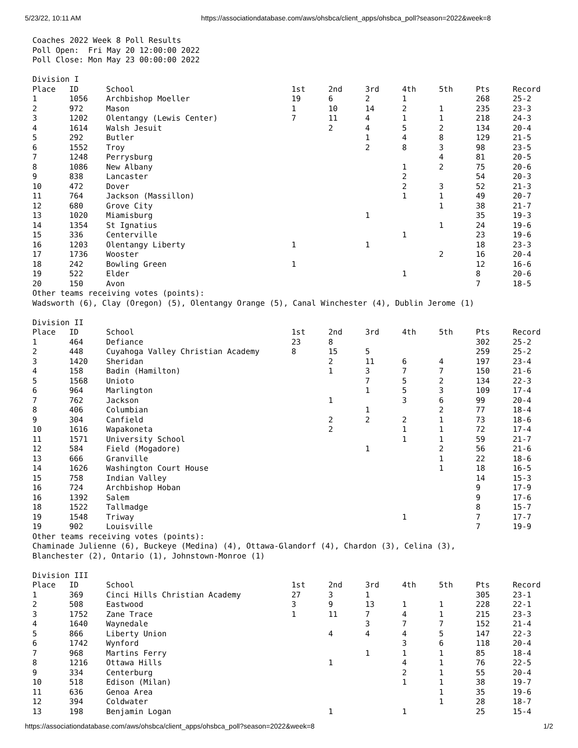5/23/22, 10:11 AM https://associationdatabase.com/aws/ohsbca/client_apps/ohsbca_poll?season=2022&week=8
Coaches 2022 Week 8 Poll Results
Poll Open: Fri May 20 12:00:00 2022
Poll Close: Mon May 23 00:00:00 2022
Division I
| Place | ID | School | 1st | 2nd | 3rd | 4th | 5th | Pts | Record |
| --- | --- | --- | --- | --- | --- | --- | --- | --- | --- |
| 1 | 1056 | Archbishop Moeller | 19 | 6 | 2 | 1 | | 268 | 25-2 |
| 2 | 972 | Mason | 1 | 10 | 14 | 2 | 1 | 235 | 23-3 |
| 3 | 1202 | Olentangy (Lewis Center) | 7 | 11 | 4 | 1 | 1 | 218 | 24-3 |
| 4 | 1614 | Walsh Jesuit | | 2 | 4 | 5 | 2 | 134 | 20-4 |
| 5 | 292 | Butler | | | 1 | 4 | 8 | 129 | 21-5 |
| 6 | 1552 | Troy | | | 2 | 8 | 3 | 98 | 23-5 |
| 7 | 1248 | Perrysburg | | | | | 4 | 81 | 20-5 |
| 8 | 1086 | New Albany | | | | 1 | 2 | 75 | 20-6 |
| 9 | 838 | Lancaster | | | | 2 | | 54 | 20-3 |
| 10 | 472 | Dover | | | | 2 | 3 | 52 | 21-3 |
| 11 | 764 | Jackson (Massillon) | | | | 1 | 1 | 49 | 20-7 |
| 12 | 680 | Grove City | | | | | 1 | 38 | 21-7 |
| 13 | 1020 | Miamisburg | | | 1 | | | 35 | 19-3 |
| 14 | 1354 | St Ignatius | | | | | 1 | 24 | 19-6 |
| 15 | 336 | Centerville | | | | 1 | | 23 | 19-6 |
| 16 | 1203 | Olentangy Liberty | 1 | | 1 | | | 18 | 23-3 |
| 17 | 1736 | Wooster | | | | | 2 | 16 | 20-4 |
| 18 | 242 | Bowling Green | 1 | | | | | 12 | 16-6 |
| 19 | 522 | Elder | | | | 1 | | 8 | 20-6 |
| 20 | 150 | Avon | | | | | | 7 | 18-5 |
Other teams receiving votes (points):
Wadsworth (6), Clay (Oregon) (5), Olentangy Orange (5), Canal Winchester (4), Dublin Jerome (1)
Division II
| Place | ID | School | 1st | 2nd | 3rd | 4th | 5th | Pts | Record |
| --- | --- | --- | --- | --- | --- | --- | --- | --- | --- |
| 1 | 464 | Defiance | 23 | 8 | | | | 302 | 25-2 |
| 2 | 448 | Cuyahoga Valley Christian Academy | 8 | 15 | 5 | | | 259 | 25-2 |
| 3 | 1420 | Sheridan | | 2 | 11 | 6 | 4 | 197 | 23-4 |
| 4 | 158 | Badin (Hamilton) | | 1 | 3 | 7 | 7 | 150 | 21-6 |
| 5 | 1568 | Unioto | | | 7 | 5 | 2 | 134 | 22-3 |
| 6 | 964 | Marlington | | | 1 | 5 | 3 | 109 | 17-4 |
| 7 | 762 | Jackson | | 1 | | 3 | 6 | 99 | 20-4 |
| 8 | 406 | Columbian | | | 1 | | 2 | 77 | 18-4 |
| 9 | 304 | Canfield | | 2 | 2 | 2 | 1 | 73 | 18-6 |
| 10 | 1616 | Wapakoneta | | 2 | | 1 | 1 | 72 | 17-4 |
| 11 | 1571 | University School | | | | 1 | 1 | 59 | 21-7 |
| 12 | 584 | Field (Mogadore) | | | 1 | | 2 | 56 | 21-6 |
| 13 | 666 | Granville | | | | | 1 | 22 | 18-6 |
| 14 | 1626 | Washington Court House | | | | | 1 | 18 | 16-5 |
| 15 | 758 | Indian Valley | | | | | | 14 | 15-3 |
| 16 | 724 | Archbishop Hoban | | | | | | 9 | 17-9 |
| 16 | 1392 | Salem | | | | | | 9 | 17-6 |
| 18 | 1522 | Tallmadge | | | | | | 8 | 15-7 |
| 19 | 1548 | Triway | | | | 1 | | 7 | 17-7 |
| 19 | 902 | Louisville | | | | | | 7 | 19-9 |
Other teams receiving votes (points):
Chaminade Julienne (6), Buckeye (Medina) (4), Ottawa-Glandorf (4), Chardon (3), Celina (3),
Blanchester (2), Ontario (1), Johnstown-Monroe (1)
Division III
| Place | ID | School | 1st | 2nd | 3rd | 4th | 5th | Pts | Record |
| --- | --- | --- | --- | --- | --- | --- | --- | --- | --- |
| 1 | 369 | Cinci Hills Christian Academy | 27 | 3 | 1 | | | 305 | 23-1 |
| 2 | 508 | Eastwood | 3 | 9 | 13 | 1 | 1 | 228 | 22-1 |
| 3 | 1752 | Zane Trace | 1 | 11 | 7 | 4 | 1 | 215 | 23-3 |
| 4 | 1640 | Waynedale | | | 3 | 7 | 7 | 152 | 21-4 |
| 5 | 866 | Liberty Union | | 4 | 4 | 4 | 5 | 147 | 22-3 |
| 6 | 1742 | Wynford | | | | 3 | 6 | 118 | 20-4 |
| 7 | 968 | Martins Ferry | | | 1 | 1 | 1 | 85 | 18-4 |
| 8 | 1216 | Ottawa Hills | | 1 | | 4 | 1 | 76 | 22-5 |
| 9 | 334 | Centerburg | | | | 2 | 1 | 55 | 20-4 |
| 10 | 518 | Edison (Milan) | | | | 1 | 1 | 38 | 19-7 |
| 11 | 636 | Genoa Area | | | | | 1 | 35 | 19-6 |
| 12 | 394 | Coldwater | | | | | 1 | 28 | 18-7 |
| 13 | 198 | Benjamin Logan | | 1 | | 1 | | 25 | 15-4 |
https://associationdatabase.com/aws/ohsbca/client_apps/ohsbca_poll?season=2022&week=8 1/2